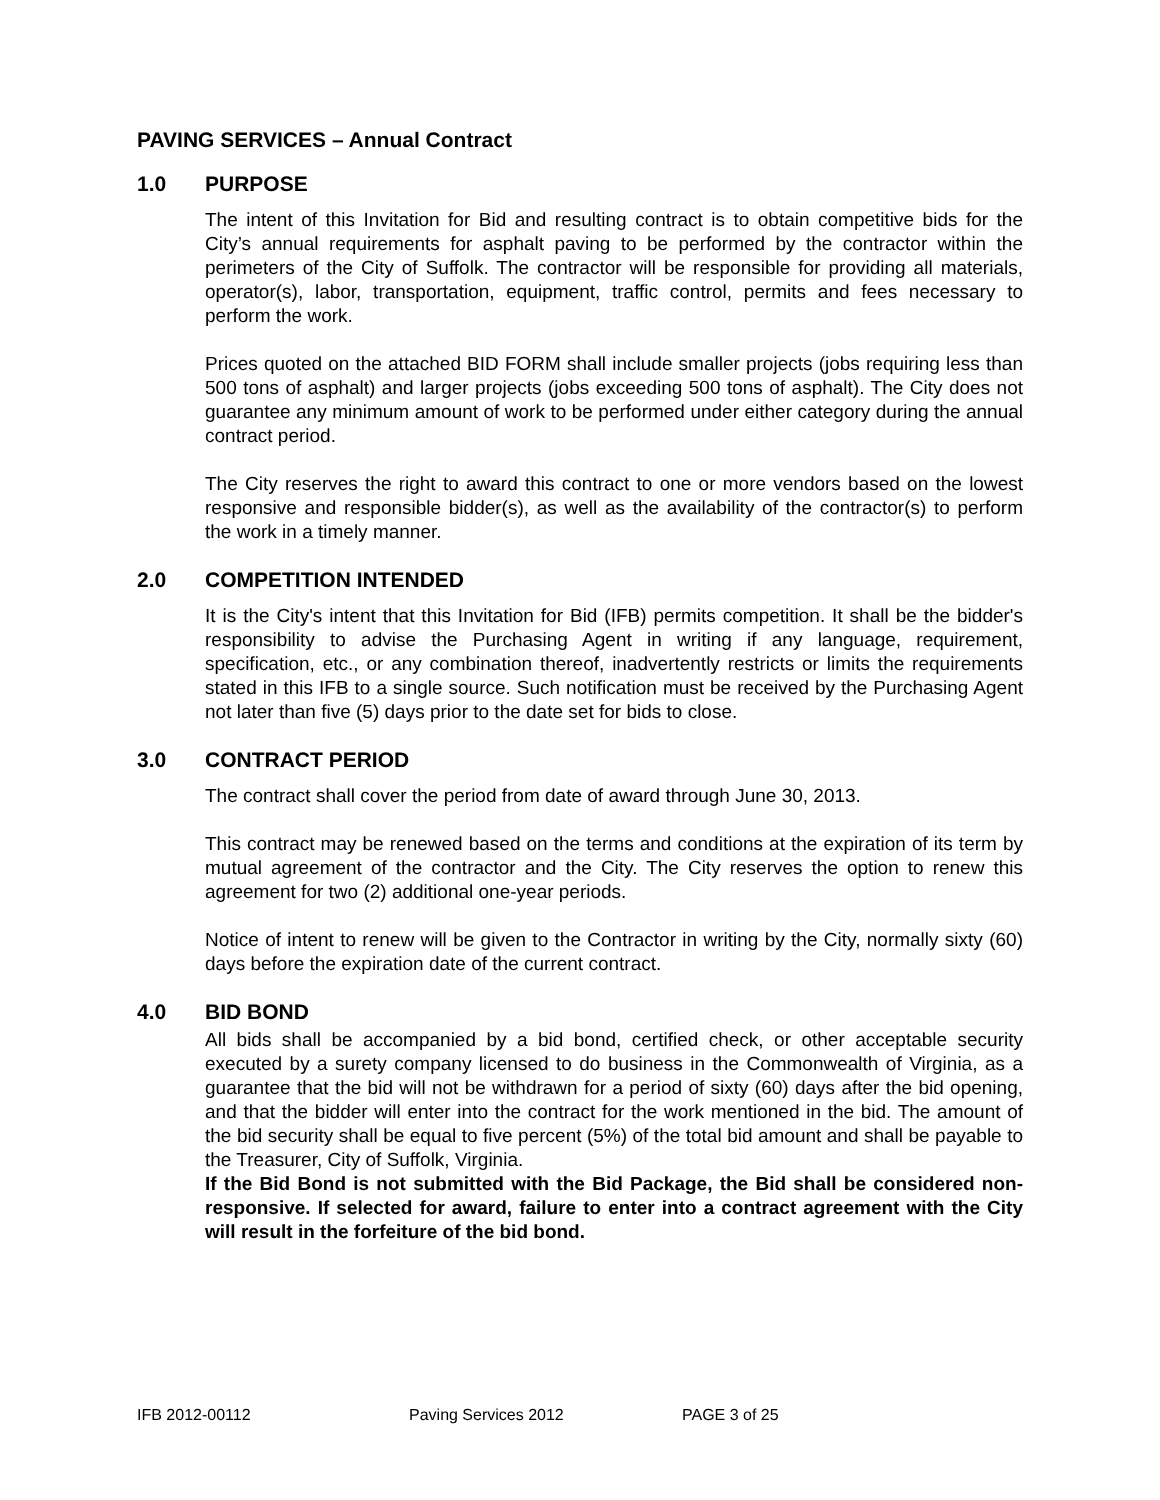PAVING SERVICES – Annual Contract
1.0 PURPOSE
The intent of this Invitation for Bid and resulting contract is to obtain competitive bids for the City’s annual requirements for asphalt paving to be performed by the contractor within the perimeters of the City of Suffolk. The contractor will be responsible for providing all materials, operator(s), labor, transportation, equipment, traffic control, permits and fees necessary to perform the work.
Prices quoted on the attached BID FORM shall include smaller projects (jobs requiring less than 500 tons of asphalt) and larger projects (jobs exceeding 500 tons of asphalt). The City does not guarantee any minimum amount of work to be performed under either category during the annual contract period.
The City reserves the right to award this contract to one or more vendors based on the lowest responsive and responsible bidder(s), as well as the availability of the contractor(s) to perform the work in a timely manner.
2.0 COMPETITION INTENDED
It is the City's intent that this Invitation for Bid (IFB) permits competition. It shall be the bidder's responsibility to advise the Purchasing Agent in writing if any language, requirement, specification, etc., or any combination thereof, inadvertently restricts or limits the requirements stated in this IFB to a single source. Such notification must be received by the Purchasing Agent not later than five (5) days prior to the date set for bids to close.
3.0 CONTRACT PERIOD
The contract shall cover the period from date of award through June 30, 2013.
This contract may be renewed based on the terms and conditions at the expiration of its term by mutual agreement of the contractor and the City. The City reserves the option to renew this agreement for two (2) additional one-year periods.
Notice of intent to renew will be given to the Contractor in writing by the City, normally sixty (60) days before the expiration date of the current contract.
4.0 BID BOND
All bids shall be accompanied by a bid bond, certified check, or other acceptable security executed by a surety company licensed to do business in the Commonwealth of Virginia, as a guarantee that the bid will not be withdrawn for a period of sixty (60) days after the bid opening, and that the bidder will enter into the contract for the work mentioned in the bid. The amount of the bid security shall be equal to five percent (5%) of the total bid amount and shall be payable to the Treasurer, City of Suffolk, Virginia.
If the Bid Bond is not submitted with the Bid Package, the Bid shall be considered non-responsive. If selected for award, failure to enter into a contract agreement with the City will result in the forfeiture of the bid bond.
IFB 2012-00112 Paving Services 2012 PAGE 3 of 25